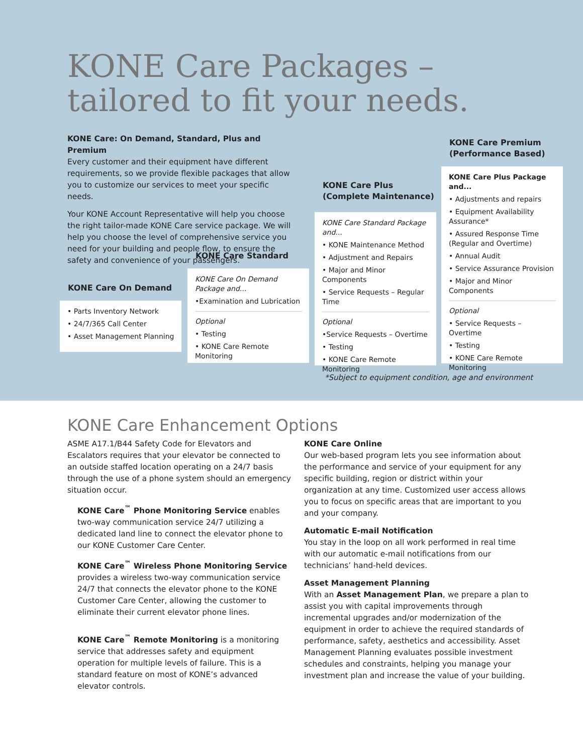KONE Care Packages –
tailored to fit your needs.
KONE Care: On Demand, Standard, Plus and Premium
Every customer and their equipment have different requirements, so we provide flexible packages that allow you to customize our services to meet your specific needs.
Your KONE Account Representative will help you choose the right tailor-made KONE Care service package. We will help you choose the level of comprehensive service you need for your building and people flow, to ensure the safety and convenience of your passengers.
KONE Care On Demand
• Parts Inventory Network
• 24/7/365 Call Center
• Asset Management Planning
KONE Care Standard
KONE Care On Demand Package and...
•Examination and Lubrication
Optional
• Testing
• KONE Care Remote Monitoring
KONE Care Plus
(Complete Maintenance)
KONE Care Standard Package and...
• KONE Maintenance Method
• Adjustment and Repairs
• Major and Minor Components
• Service Requests – Regular Time
Optional
•Service Requests – Overtime
• Testing
• KONE Care Remote Monitoring
KONE Care Premium
(Performance Based)
KONE Care Plus Package and...
• Adjustments and repairs
• Equipment Availability Assurance*
• Assured Response Time (Regular and Overtime)
• Annual Audit
• Service Assurance Provision
• Major and Minor Components
Optional
• Service Requests – Overtime
• Testing
• KONE Care Remote Monitoring
*Subject to equipment condition, age and environment
KONE Care Enhancement Options
ASME A17.1/B44 Safety Code for Elevators and Escalators requires that your elevator be connected to an outside staffed location operating on a 24/7 basis through the use of a phone system should an emergency situation occur.
KONE Care<sup>™</sup> Phone Monitoring Service enables two-way communication service 24/7 utilizing a dedicated land line to connect the elevator phone to our KONE Customer Care Center.
KONE Care<sup>™</sup> Wireless Phone Monitoring Service provides a wireless two-way communication service 24/7 that connects the elevator phone to the KONE Customer Care Center, allowing the customer to eliminate their current elevator phone lines.
KONE Care<sup>™</sup> Remote Monitoring is a monitoring service that addresses safety and equipment operation for multiple levels of failure. This is a standard feature on most of KONE’s advanced elevator controls.
KONE Care Online
Our web-based program lets you see information about the performance and service of your equipment for any specific building, region or district within your organization at any time. Customized user access allows you to focus on specific areas that are important to you and your company.
Automatic E-mail Notification
You stay in the loop on all work performed in real time with our automatic e-mail notifications from our technicians’ hand-held devices.
Asset Management Planning
With an Asset Management Plan, we prepare a plan to assist you with capital improvements through incremental upgrades and/or modernization of the equipment in order to achieve the required standards of performance, safety, aesthetics and accessibility. Asset Management Planning evaluates possible investment schedules and constraints, helping you manage your investment plan and increase the value of your building.